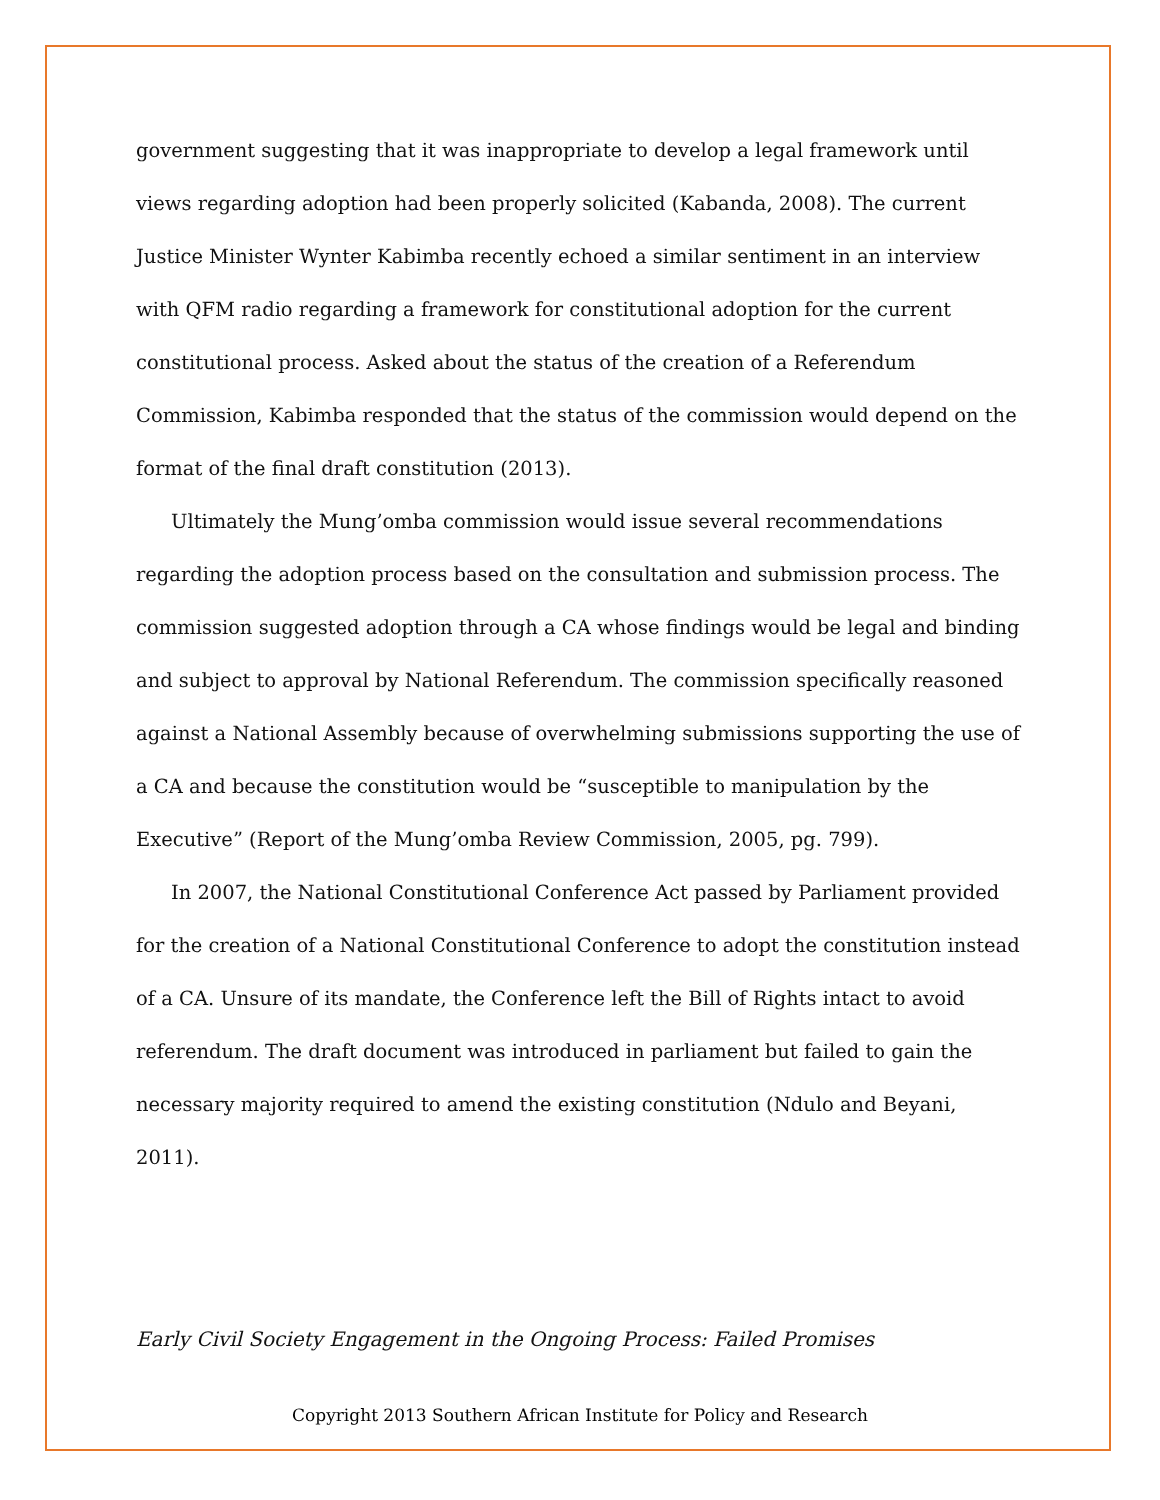government suggesting that it was inappropriate to develop a legal framework until views regarding adoption had been properly solicited (Kabanda, 2008). The current Justice Minister Wynter Kabimba recently echoed a similar sentiment in an interview with QFM radio regarding a framework for constitutional adoption for the current constitutional process. Asked about the status of the creation of a Referendum Commission, Kabimba responded that the status of the commission would depend on the format of the final draft constitution (2013).
Ultimately the Mung’omba commission would issue several recommendations regarding the adoption process based on the consultation and submission process. The commission suggested adoption through a CA whose findings would be legal and binding and subject to approval by National Referendum. The commission specifically reasoned against a National Assembly because of overwhelming submissions supporting the use of a CA and because the constitution would be “susceptible to manipulation by the Executive” (Report of the Mung’omba Review Commission, 2005, pg. 799).
In 2007, the National Constitutional Conference Act passed by Parliament provided for the creation of a National Constitutional Conference to adopt the constitution instead of a CA. Unsure of its mandate, the Conference left the Bill of Rights intact to avoid referendum. The draft document was introduced in parliament but failed to gain the necessary majority required to amend the existing constitution (Ndulo and Beyani, 2011).
Early Civil Society Engagement in the Ongoing Process: Failed Promises
Copyright 2013 Southern African Institute for Policy and Research